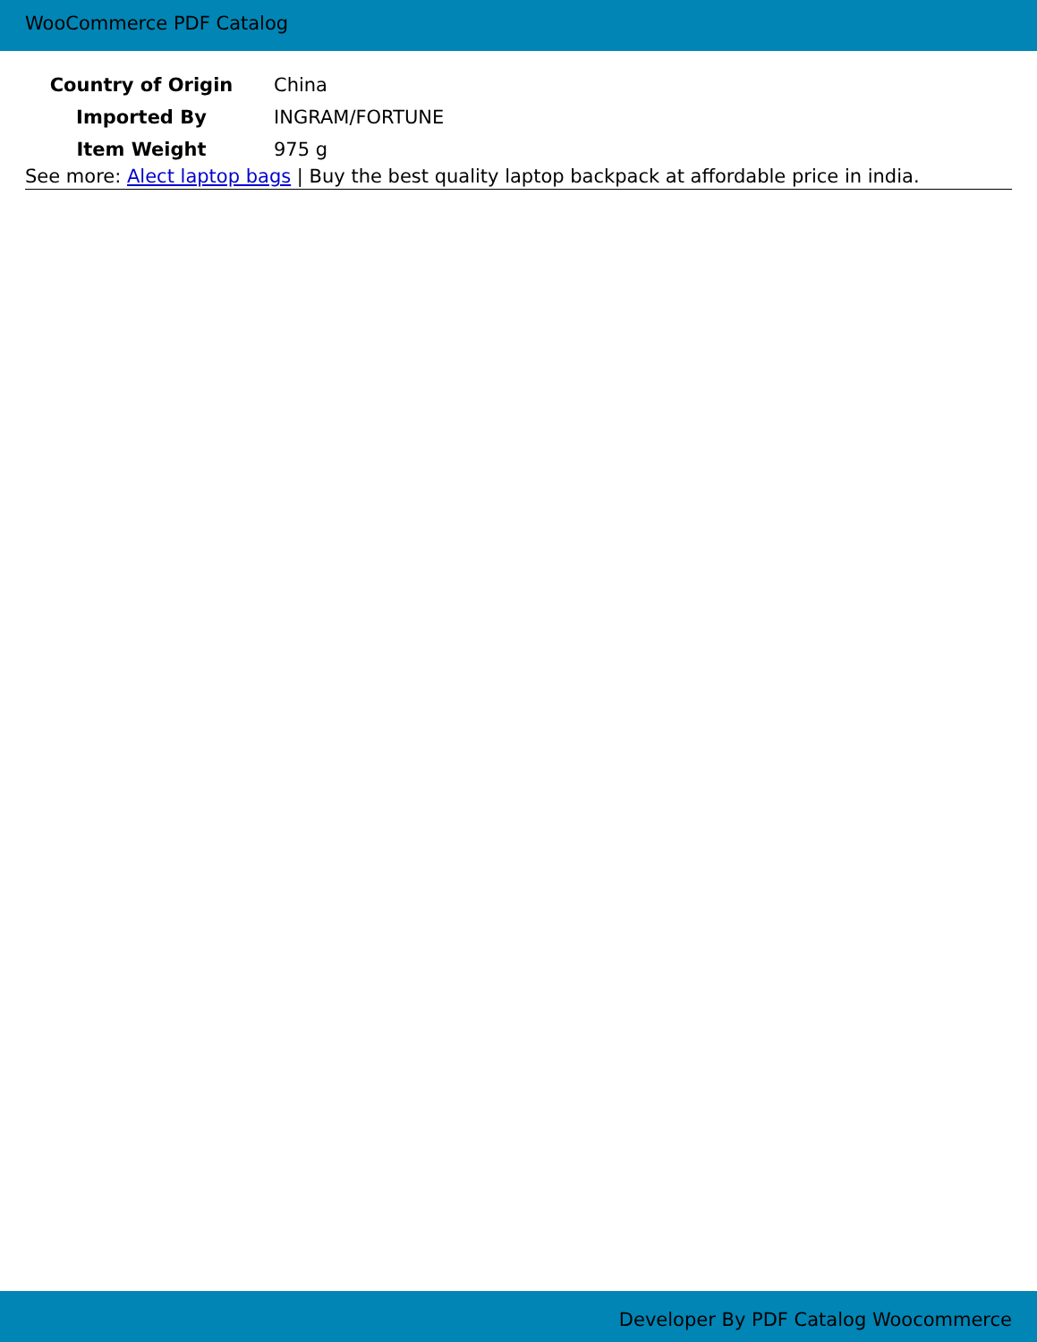WooCommerce PDF Catalog
| Country of Origin | China |
| Imported By | INGRAM/FORTUNE |
| Item Weight | 975 g |
See more: Alect laptop bags | Buy the best quality laptop backpack at affordable price in india.
Developer By PDF Catalog Woocommerce